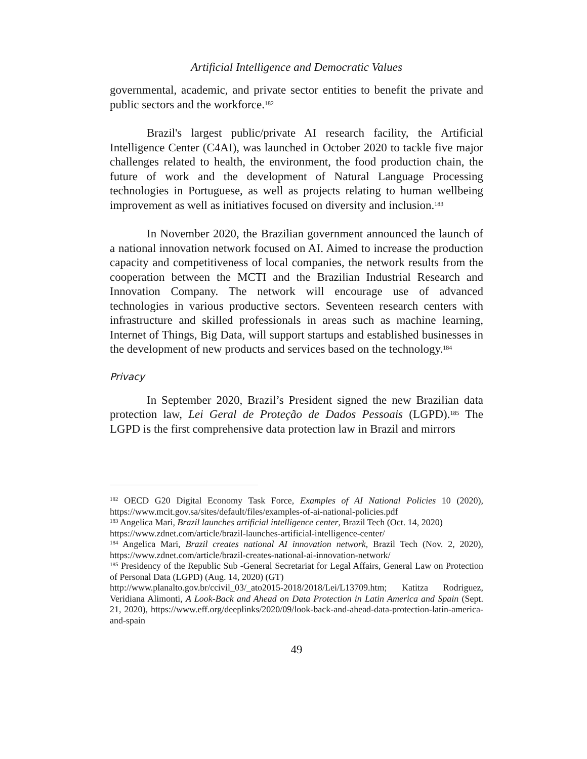Artificial Intelligence and Democratic Values
governmental, academic, and private sector entities to benefit the private and public sectors and the workforce.<sup>182</sup>
Brazil's largest public/private AI research facility, the Artificial Intelligence Center (C4AI), was launched in October 2020 to tackle five major challenges related to health, the environment, the food production chain, the future of work and the development of Natural Language Processing technologies in Portuguese, as well as projects relating to human wellbeing improvement as well as initiatives focused on diversity and inclusion.<sup>183</sup>
In November 2020, the Brazilian government announced the launch of a national innovation network focused on AI. Aimed to increase the production capacity and competitiveness of local companies, the network results from the cooperation between the MCTI and the Brazilian Industrial Research and Innovation Company. The network will encourage use of advanced technologies in various productive sectors. Seventeen research centers with infrastructure and skilled professionals in areas such as machine learning, Internet of Things, Big Data, will support startups and established businesses in the development of new products and services based on the technology.<sup>184</sup>
Privacy
In September 2020, Brazil’s President signed the new Brazilian data protection law, Lei Geral de Proteção de Dados Pessoais (LGPD).<sup>185</sup> The LGPD is the first comprehensive data protection law in Brazil and mirrors
<sup>182</sup> OECD G20 Digital Economy Task Force, Examples of AI National Policies 10 (2020), https://www.mcit.gov.sa/sites/default/files/examples-of-ai-national-policies.pdf
<sup>183</sup> Angelica Mari, Brazil launches artificial intelligence center, Brazil Tech (Oct. 14, 2020)
https://www.zdnet.com/article/brazil-launches-artificial-intelligence-center/
<sup>184</sup> Angelica Mari, Brazil creates national AI innovation network, Brazil Tech (Nov. 2, 2020), https://www.zdnet.com/article/brazil-creates-national-ai-innovation-network/
<sup>185</sup> Presidency of the Republic Sub -General Secretariat for Legal Affairs, General Law on Protection of Personal Data (LGPD) (Aug. 14, 2020) (GT)
http://www.planalto.gov.br/ccivil_03/_ato2015-2018/2018/Lei/L13709.htm; Katitza Rodriguez, Veridiana Alimonti, A Look-Back and Ahead on Data Protection in Latin America and Spain (Sept. 21, 2020), https://www.eff.org/deeplinks/2020/09/look-back-and-ahead-data-protection-latin-america-and-spain
49